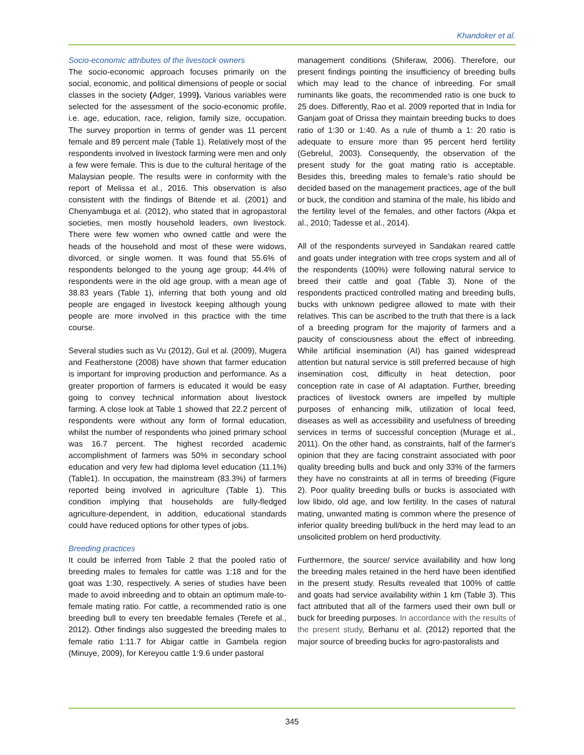Khandoker et al.
Socio-economic attributes of the livestock owners
The socio-economic approach focuses primarily on the social, economic, and political dimensions of people or social classes in the society (Adger, 1999). Various variables were selected for the assessment of the socio-economic profile, i.e. age, education, race, religion, family size, occupation. The survey proportion in terms of gender was 11 percent female and 89 percent male (Table 1). Relatively most of the respondents involved in livestock farming were men and only a few were female. This is due to the cultural heritage of the Malaysian people. The results were in conformity with the report of Melissa et al., 2016. This observation is also consistent with the findings of Bitende et al. (2001) and Chenyambuga et al. (2012), who stated that in agropastoral societies, men mostly household leaders, own livestock. There were few women who owned cattle and were the heads of the household and most of these were widows, divorced, or single women. It was found that 55.6% of respondents belonged to the young age group; 44.4% of respondents were in the old age group, with a mean age of 38.83 years (Table 1), inferring that both young and old people are engaged in livestock keeping although young people are more involved in this practice with the time course.
Several studies such as Vu (2012), Gul et al. (2009), Mugera and Featherstone (2008) have shown that farmer education is important for improving production and performance. As a greater proportion of farmers is educated it would be easy going to convey technical information about livestock farming. A close look at Table 1 showed that 22.2 percent of respondents were without any form of formal education, whilst the number of respondents who joined primary school was 16.7 percent. The highest recorded academic accomplishment of farmers was 50% in secondary school education and very few had diploma level education (11.1%) (Table1). In occupation, the mainstream (83.3%) of farmers reported being involved in agriculture (Table 1). This condition implying that households are fully-fledged agriculture-dependent, in addition, educational standards could have reduced options for other types of jobs.
Breeding practices
It could be inferred from Table 2 that the pooled ratio of breeding males to females for cattle was 1:18 and for the goat was 1:30, respectively. A series of studies have been made to avoid inbreeding and to obtain an optimum male-to-female mating ratio. For cattle, a recommended ratio is one breeding bull to every ten breedable females (Terefe et al., 2012). Other findings also suggested the breeding males to female ratio 1:11.7 for Abigar cattle in Gambela region (Minuye, 2009), for Kereyou cattle 1:9.6 under pastoral
management conditions (Shiferaw, 2006). Therefore, our present findings pointing the insufficiency of breeding bulls which may lead to the chance of inbreeding. For small ruminants like goats, the recommended ratio is one buck to 25 does. Differently, Rao et al. 2009 reported that in India for Ganjam goat of Orissa they maintain breeding bucks to does ratio of 1:30 or 1:40. As a rule of thumb a 1: 20 ratio is adequate to ensure more than 95 percent herd fertility (Gebrelul, 2003). Consequently, the observation of the present study for the goat mating ratio is acceptable. Besides this, breeding males to female’s ratio should be decided based on the management practices, age of the bull or buck, the condition and stamina of the male, his libido and the fertility level of the females, and other factors (Akpa et al., 2010; Tadesse et al., 2014).
All of the respondents surveyed in Sandakan reared cattle and goats under integration with tree crops system and all of the respondents (100%) were following natural service to breed their cattle and goat (Table 3). None of the respondents practiced controlled mating and breeding bulls, bucks with unknown pedigree allowed to mate with their relatives. This can be ascribed to the truth that there is a lack of a breeding program for the majority of farmers and a paucity of consciousness about the effect of inbreeding. While artificial insemination (AI) has gained widespread attention but natural service is still preferred because of high insemination cost, difficulty in heat detection, poor conception rate in case of AI adaptation. Further, breeding practices of livestock owners are impelled by multiple purposes of enhancing milk, utilization of local feed, diseases as well as accessibility and usefulness of breeding services in terms of successful conception (Murage et al., 2011). On the other hand, as constraints, half of the farmer's opinion that they are facing constraint associated with poor quality breeding bulls and buck and only 33% of the farmers they have no constraints at all in terms of breeding (Figure 2). Poor quality breeding bulls or bucks is associated with low libido, old age, and low fertility. In the cases of natural mating, unwanted mating is common where the presence of inferior quality breeding bull/buck in the herd may lead to an unsolicited problem on herd productivity.
Furthermore, the source/ service availability and how long the breeding males retained in the herd have been identified in the present study. Results revealed that 100% of cattle and goats had service availability within 1 km (Table 3). This fact attributed that all of the farmers used their own bull or buck for breeding purposes. In accordance with the results of the present study, Berhanu et al. (2012) reported that the major source of breeding bucks for agro-pastoralists and
345